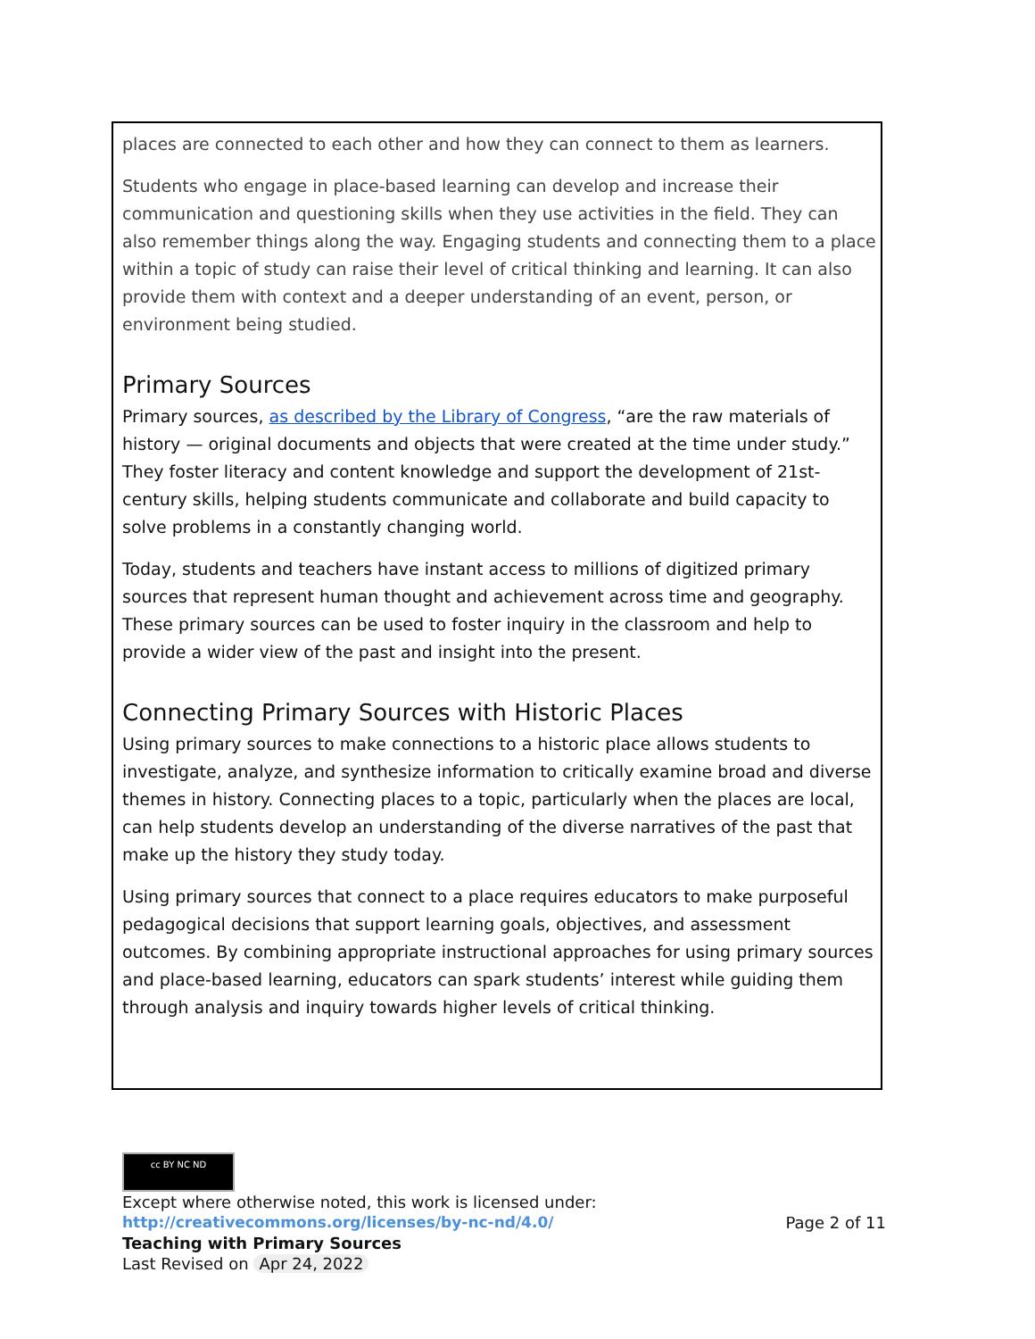places are connected to each other and how they can connect to them as learners.
Students who engage in place-based learning can develop and increase their communication and questioning skills when they use activities in the field. They can also remember things along the way. Engaging students and connecting them to a place within a topic of study can raise their level of critical thinking and learning. It can also provide them with context and a deeper understanding of an event, person, or environment being studied.
Primary Sources
Primary sources, as described by the Library of Congress, “are the raw materials of history — original documents and objects that were created at the time under study.” They foster literacy and content knowledge and support the development of 21st-century skills, helping students communicate and collaborate and build capacity to solve problems in a constantly changing world.
Today, students and teachers have instant access to millions of digitized primary sources that represent human thought and achievement across time and geography. These primary sources can be used to foster inquiry in the classroom and help to provide a wider view of the past and insight into the present.
Connecting Primary Sources with Historic Places
Using primary sources to make connections to a historic place allows students to investigate, analyze, and synthesize information to critically examine broad and diverse themes in history. Connecting places to a topic, particularly when the places are local, can help students develop an understanding of the diverse narratives of the past that make up the history they study today.
Using primary sources that connect to a place requires educators to make purposeful pedagogical decisions that support learning goals, objectives, and assessment outcomes. By combining appropriate instructional approaches for using primary sources and place-based learning, educators can spark students’ interest while guiding them through analysis and inquiry towards higher levels of critical thinking.
cc BY NC ND
Except where otherwise noted, this work is licensed under:
http://creativecommons.org/licenses/by-nc-nd/4.0/ Page 2 of 11
Teaching with Primary Sources
Last Revised on Apr 24, 2022